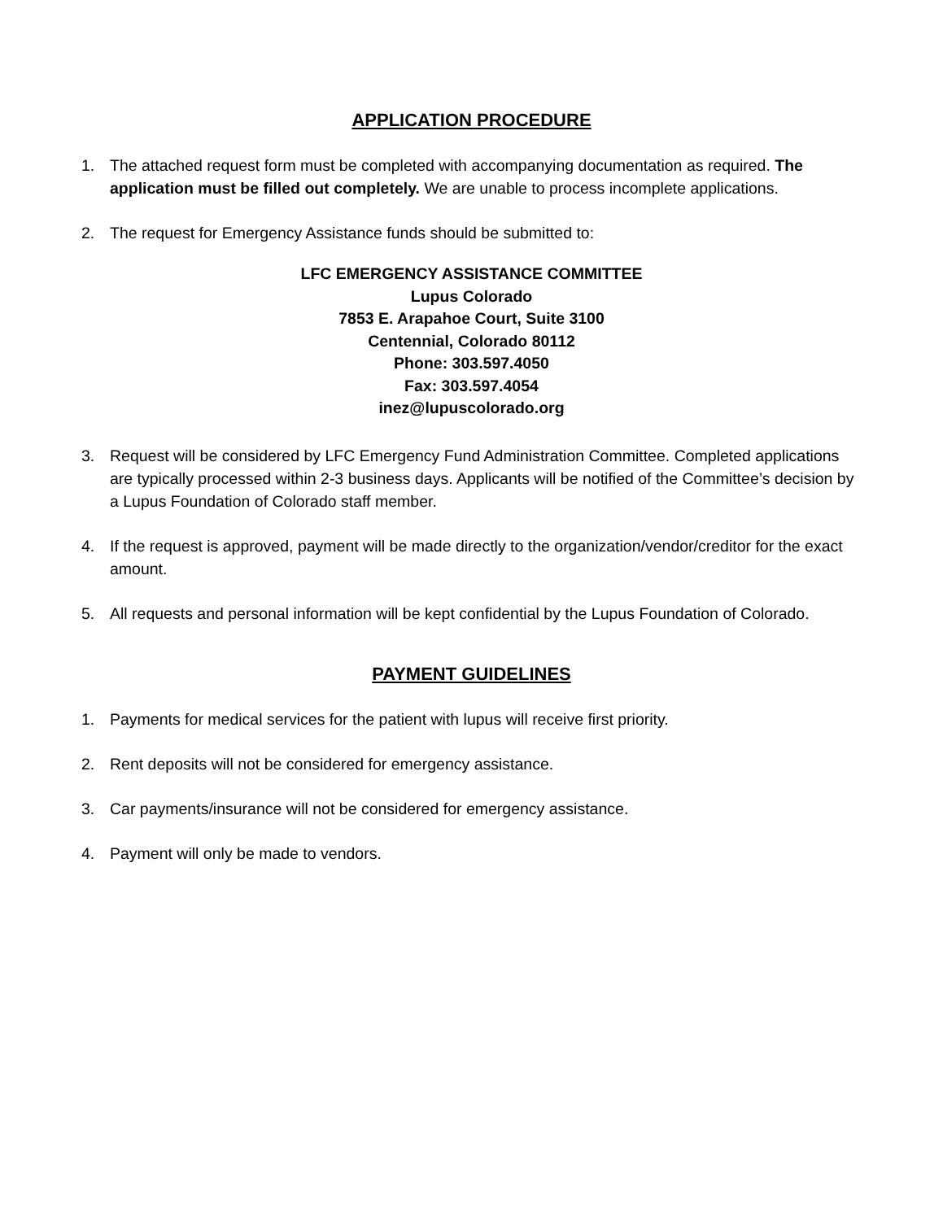APPLICATION PROCEDURE
1. The attached request form must be completed with accompanying documentation as required. The application must be filled out completely. We are unable to process incomplete applications.
2. The request for Emergency Assistance funds should be submitted to:
LFC EMERGENCY ASSISTANCE COMMITTEE
Lupus Colorado
7853 E. Arapahoe Court, Suite 3100
Centennial, Colorado 80112
Phone: 303.597.4050
Fax: 303.597.4054
inez@lupuscolorado.org
3. Request will be considered by LFC Emergency Fund Administration Committee. Completed applications are typically processed within 2-3 business days. Applicants will be notified of the Committee’s decision by a Lupus Foundation of Colorado staff member.
4. If the request is approved, payment will be made directly to the organization/vendor/creditor for the exact amount.
5. All requests and personal information will be kept confidential by the Lupus Foundation of Colorado.
PAYMENT GUIDELINES
1. Payments for medical services for the patient with lupus will receive first priority.
2. Rent deposits will not be considered for emergency assistance.
3. Car payments/insurance will not be considered for emergency assistance.
4. Payment will only be made to vendors.